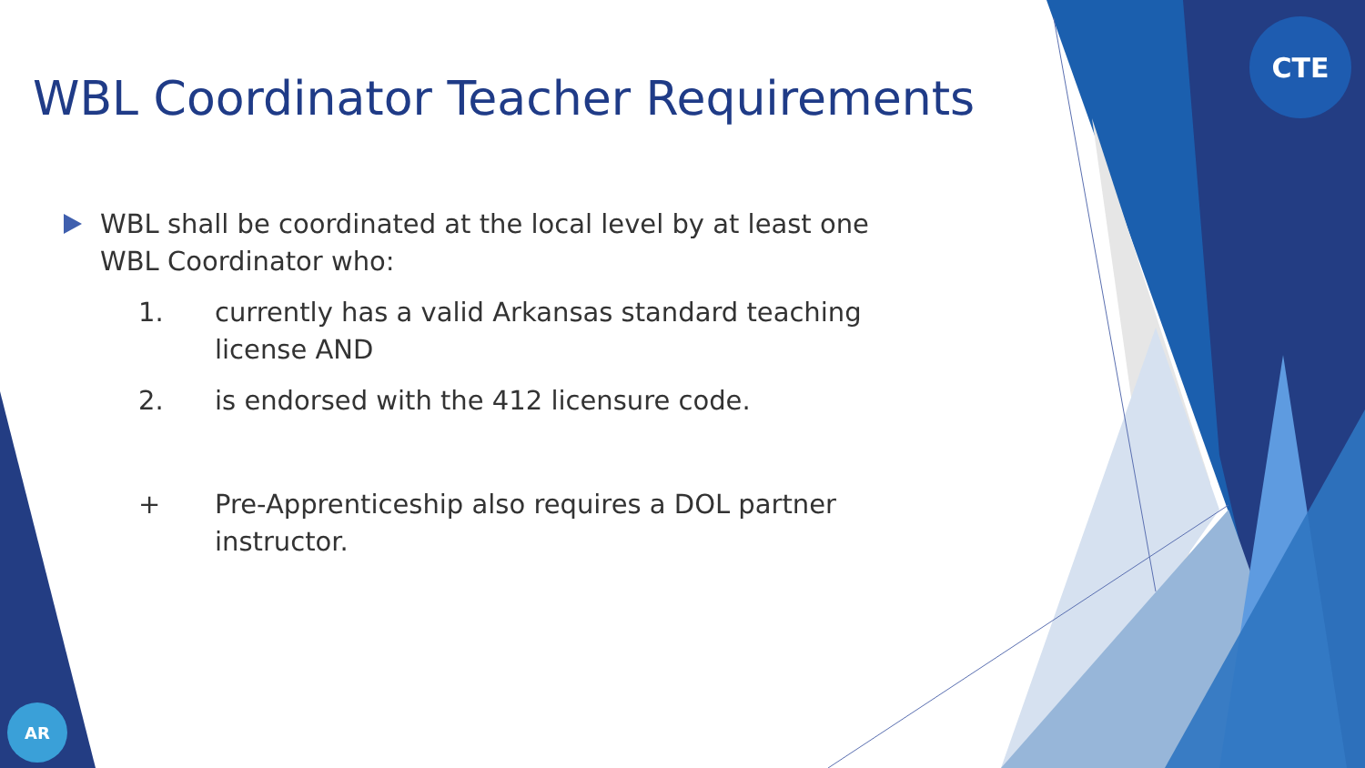CTE
AR
WBL Coordinator Teacher Requirements
WBL shall be coordinated at the local level by at least one WBL Coordinator who:
1. currently has a valid Arkansas standard teaching license AND
2. is endorsed with the 412 licensure code.
+ Pre-Apprenticeship also requires a DOL partner instructor.